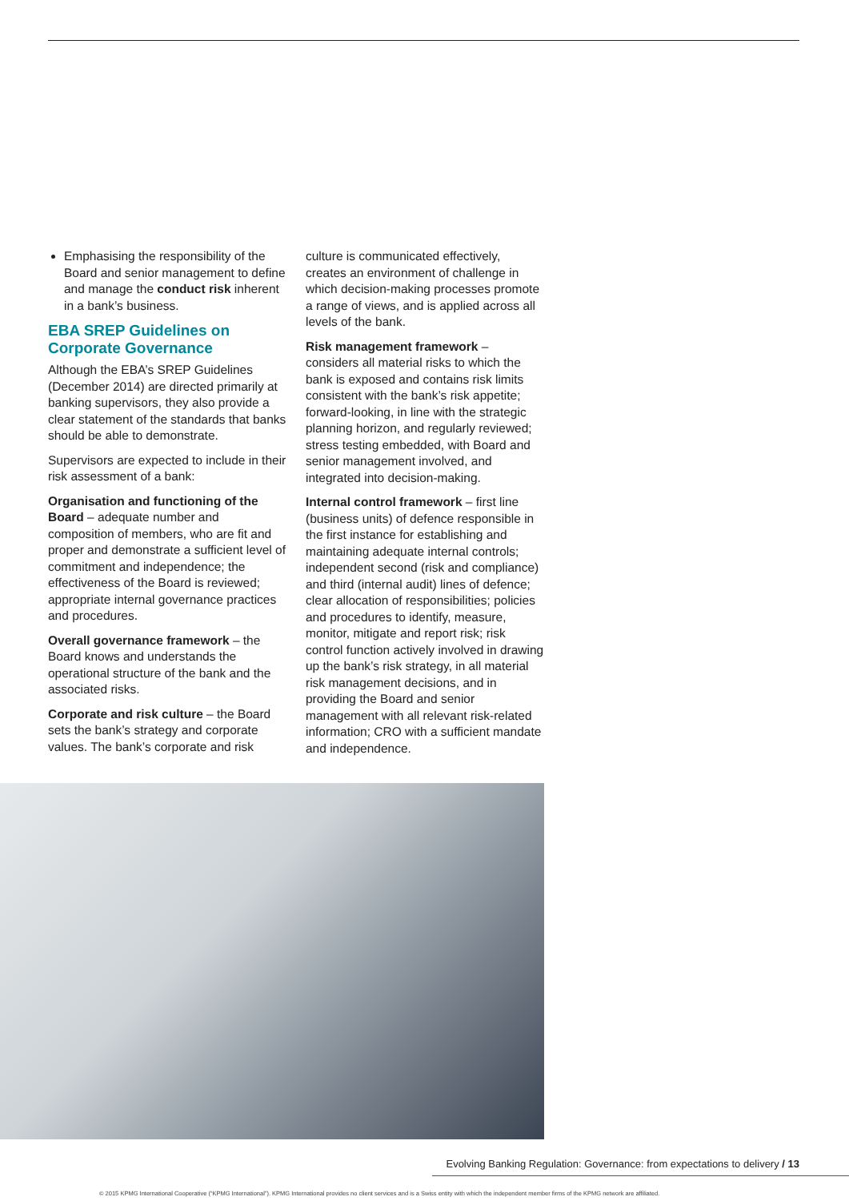Emphasising the responsibility of the Board and senior management to define and manage the conduct risk inherent in a bank’s business.
EBA SREP Guidelines on Corporate Governance
Although the EBA’s SREP Guidelines (December 2014) are directed primarily at banking supervisors, they also provide a clear statement of the standards that banks should be able to demonstrate.
Supervisors are expected to include in their risk assessment of a bank:
Organisation and functioning of the Board – adequate number and composition of members, who are fit and proper and demonstrate a sufficient level of commitment and independence; the effectiveness of the Board is reviewed; appropriate internal governance practices and procedures.
Overall governance framework – the Board knows and understands the operational structure of the bank and the associated risks.
Corporate and risk culture – the Board sets the bank’s strategy and corporate values. The bank’s corporate and risk
culture is communicated effectively, creates an environment of challenge in which decision-making processes promote a range of views, and is applied across all levels of the bank.
Risk management framework – considers all material risks to which the bank is exposed and contains risk limits consistent with the bank’s risk appetite; forward-looking, in line with the strategic planning horizon, and regularly reviewed; stress testing embedded, with Board and senior management involved, and integrated into decision-making.
Internal control framework – first line (business units) of defence responsible in the first instance for establishing and maintaining adequate internal controls; independent second (risk and compliance) and third (internal audit) lines of defence; clear allocation of responsibilities; policies and procedures to identify, measure, monitor, mitigate and report risk; risk control function actively involved in drawing up the bank’s risk strategy, in all material risk management decisions, and in providing the Board and senior management with all relevant risk-related information; CRO with a sufficient mandate and independence.
Evolving Banking Regulation: Governance: from expectations to delivery / 13
© 2015 KPMG International Cooperative (“KPMG International”). KPMG International provides no client services and is a Swiss entity with which the independent member firms of the KPMG network are affiliated.